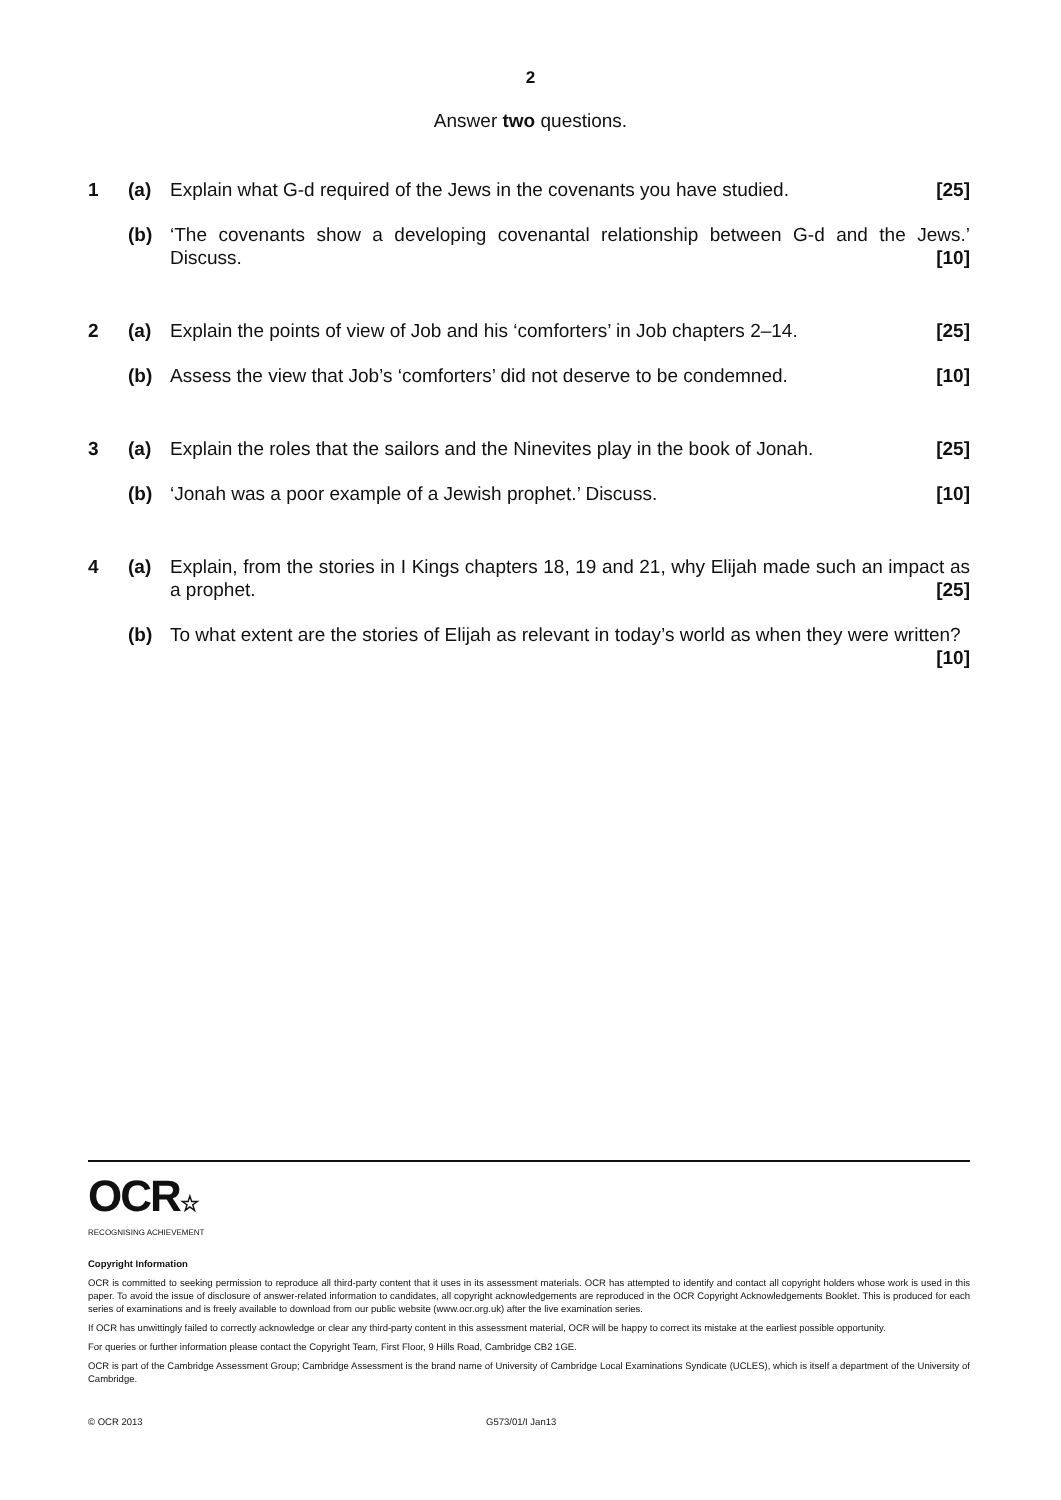2
Answer two questions.
1 (a) Explain what G-d required of the Jews in the covenants you have studied. [25]
(b) ‘The covenants show a developing covenantal relationship between G-d and the Jews.’ Discuss. [10]
2 (a) Explain the points of view of Job and his ‘comforters’ in Job chapters 2–14. [25]
(b) Assess the view that Job’s ‘comforters’ did not deserve to be condemned. [10]
3 (a) Explain the roles that the sailors and the Ninevites play in the book of Jonah. [25]
(b) ‘Jonah was a poor example of a Jewish prophet.’ Discuss. [10]
4 (a) Explain, from the stories in I Kings chapters 18, 19 and 21, why Elijah made such an impact as a prophet. [25]
(b) To what extent are the stories of Elijah as relevant in today’s world as when they were written?
[10]
OCR☆
RECOGNISING ACHIEVEMENT
Copyright Information
OCR is committed to seeking permission to reproduce all third-party content that it uses in its assessment materials. OCR has attempted to identify and contact all copyright holders whose work is used in this paper. To avoid the issue of disclosure of answer-related information to candidates, all copyright acknowledgements are reproduced in the OCR Copyright Acknowledgements Booklet. This is produced for each series of examinations and is freely available to download from our public website (www.ocr.org.uk) after the live examination series.
If OCR has unwittingly failed to correctly acknowledge or clear any third-party content in this assessment material, OCR will be happy to correct its mistake at the earliest possible opportunity.
For queries or further information please contact the Copyright Team, First Floor, 9 Hills Road, Cambridge CB2 1GE.
OCR is part of the Cambridge Assessment Group; Cambridge Assessment is the brand name of University of Cambridge Local Examinations Syndicate (UCLES), which is itself a department of the University of Cambridge.
© OCR 2013 G573/01/I Jan13